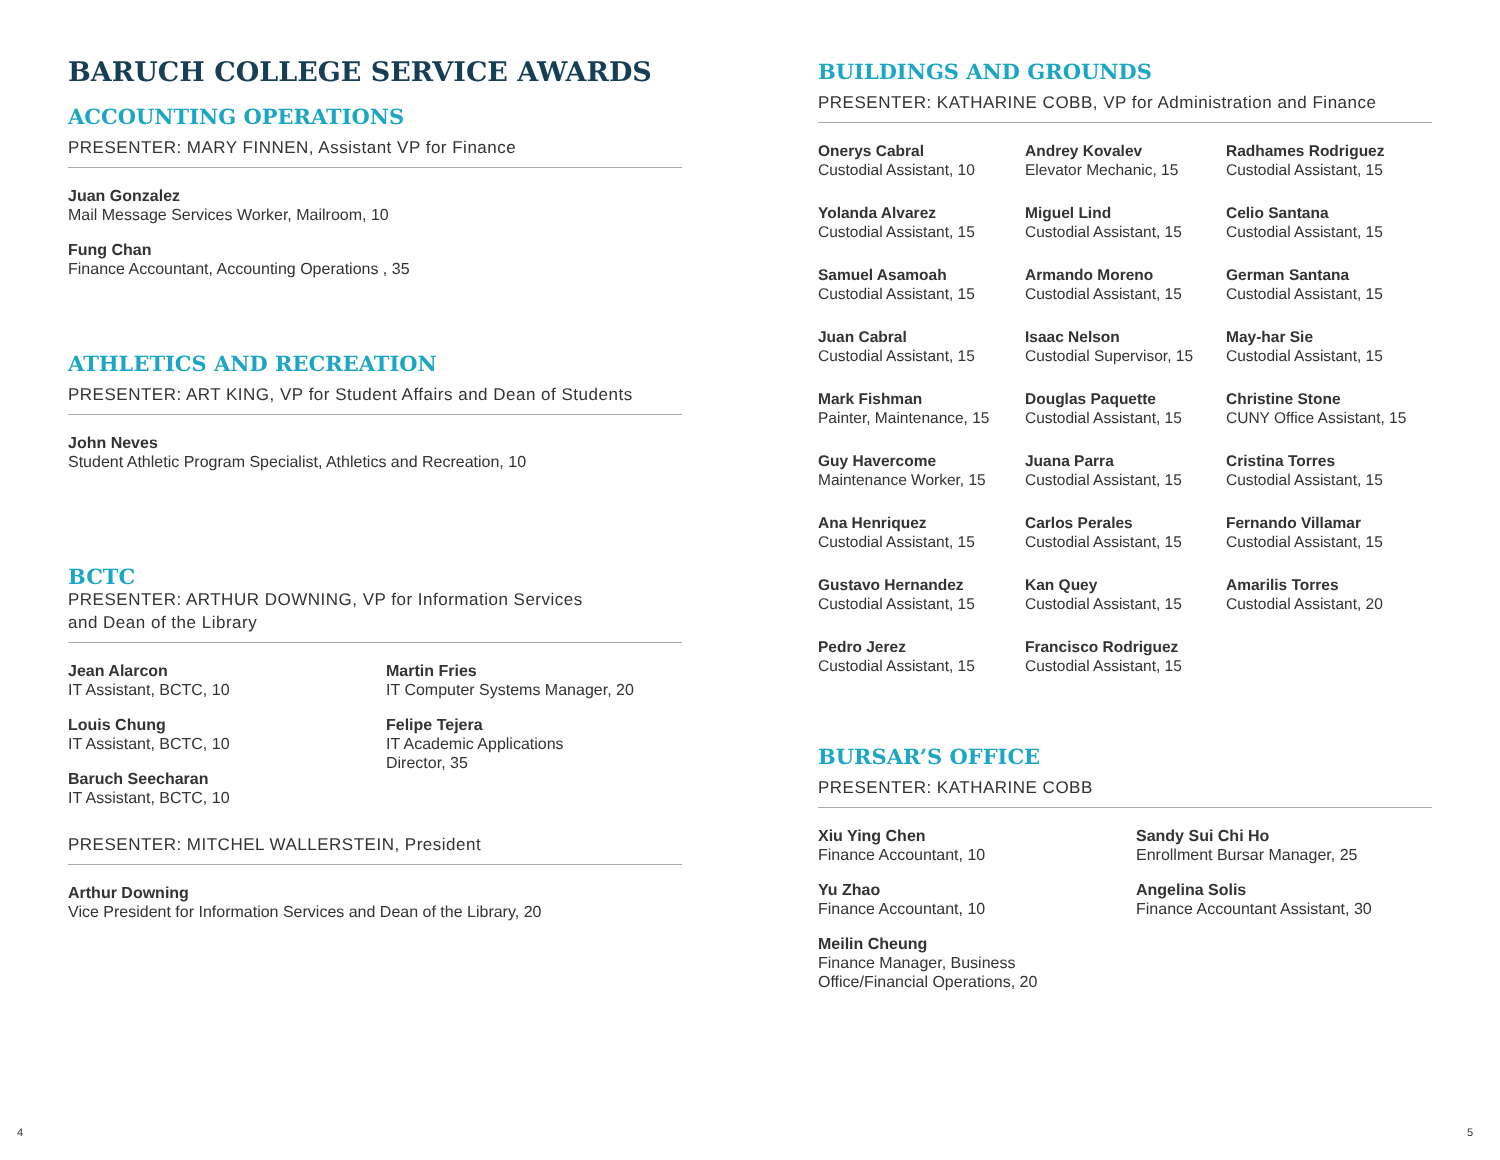BARUCH COLLEGE SERVICE AWARDS
ACCOUNTING OPERATIONS
PRESENTER: MARY FINNEN, Assistant VP for Finance
Juan Gonzalez
Mail Message Services Worker, Mailroom, 10
Fung Chan
Finance Accountant, Accounting Operations , 35
ATHLETICS AND RECREATION
PRESENTER: ART KING, VP for Student Affairs and Dean of Students
John Neves
Student Athletic Program Specialist, Athletics and Recreation, 10
BCTC
PRESENTER: ARTHUR DOWNING, VP for Information Services
and Dean of the Library
Jean Alarcon
IT Assistant, BCTC, 10
Louis Chung
IT Assistant, BCTC, 10
Baruch Seecharan
IT Assistant, BCTC, 10
Martin Fries
IT Computer Systems Manager, 20
Felipe Tejera
IT Academic Applications
Director, 35
PRESENTER: MITCHEL WALLERSTEIN, President
Arthur Downing
Vice President for Information Services and Dean of the Library, 20
BUILDINGS AND GROUNDS
PRESENTER: KATHARINE COBB, VP for Administration and Finance
Onerys Cabral
Custodial Assistant, 10
Andrey Kovalev
Elevator Mechanic, 15
Radhames Rodriguez
Custodial Assistant, 15
Yolanda Alvarez
Custodial Assistant, 15
Miguel Lind
Custodial Assistant, 15
Celio Santana
Custodial Assistant, 15
Samuel Asamoah
Custodial Assistant, 15
Armando Moreno
Custodial Assistant, 15
German Santana
Custodial Assistant, 15
Juan Cabral
Custodial Assistant, 15
Isaac Nelson
Custodial Supervisor, 15
May-har Sie
Custodial Assistant, 15
Mark Fishman
Painter, Maintenance, 15
Douglas Paquette
Custodial Assistant, 15
Christine Stone
CUNY Office Assistant, 15
Guy Havercome
Maintenance Worker, 15
Juana Parra
Custodial Assistant, 15
Cristina Torres
Custodial Assistant, 15
Ana Henriquez
Custodial Assistant, 15
Carlos Perales
Custodial Assistant, 15
Fernando Villamar
Custodial Assistant, 15
Gustavo Hernandez
Custodial Assistant, 15
Kan Quey
Custodial Assistant, 15
Amarilis Torres
Custodial Assistant, 20
Pedro Jerez
Custodial Assistant, 15
Francisco Rodriguez
Custodial Assistant, 15
BURSAR’S OFFICE
PRESENTER: KATHARINE COBB
Xiu Ying Chen
Finance Accountant, 10
Yu Zhao
Finance Accountant, 10
Meilin Cheung
Finance Manager, Business
Office/Financial Operations, 20
Sandy Sui Chi Ho
Enrollment Bursar Manager, 25
Angelina Solis
Finance Accountant Assistant, 30
4 5